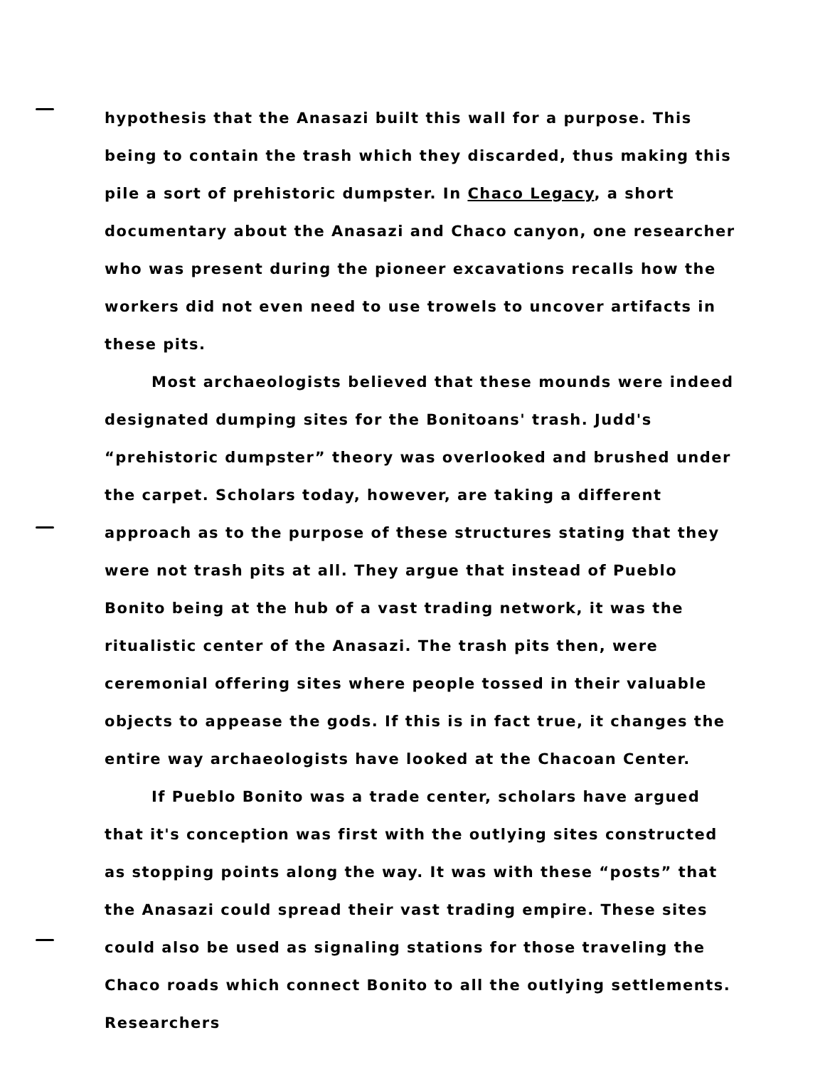hypothesis that the Anasazi built this wall for a purpose. This being to contain the trash which they discarded, thus making this pile a sort of prehistoric dumpster. In Chaco Legacy, a short documentary about the Anasazi and Chaco canyon, one researcher who was present during the pioneer excavations recalls how the workers did not even need to use trowels to uncover artifacts in these pits.
Most archaeologists believed that these mounds were indeed designated dumping sites for the Bonitoans' trash. Judd's “prehistoric dumpster” theory was overlooked and brushed under the carpet. Scholars today, however, are taking a different approach as to the purpose of these structures stating that they were not trash pits at all. They argue that instead of Pueblo Bonito being at the hub of a vast trading network, it was the ritualistic center of the Anasazi. The trash pits then, were ceremonial offering sites where people tossed in their valuable objects to appease the gods. If this is in fact true, it changes the entire way archaeologists have looked at the Chacoan Center.
If Pueblo Bonito was a trade center, scholars have argued that it's conception was first with the outlying sites constructed as stopping points along the way. It was with these “posts” that the Anasazi could spread their vast trading empire. These sites could also be used as signaling stations for those traveling the Chaco roads which connect Bonito to all the outlying settlements. Researchers